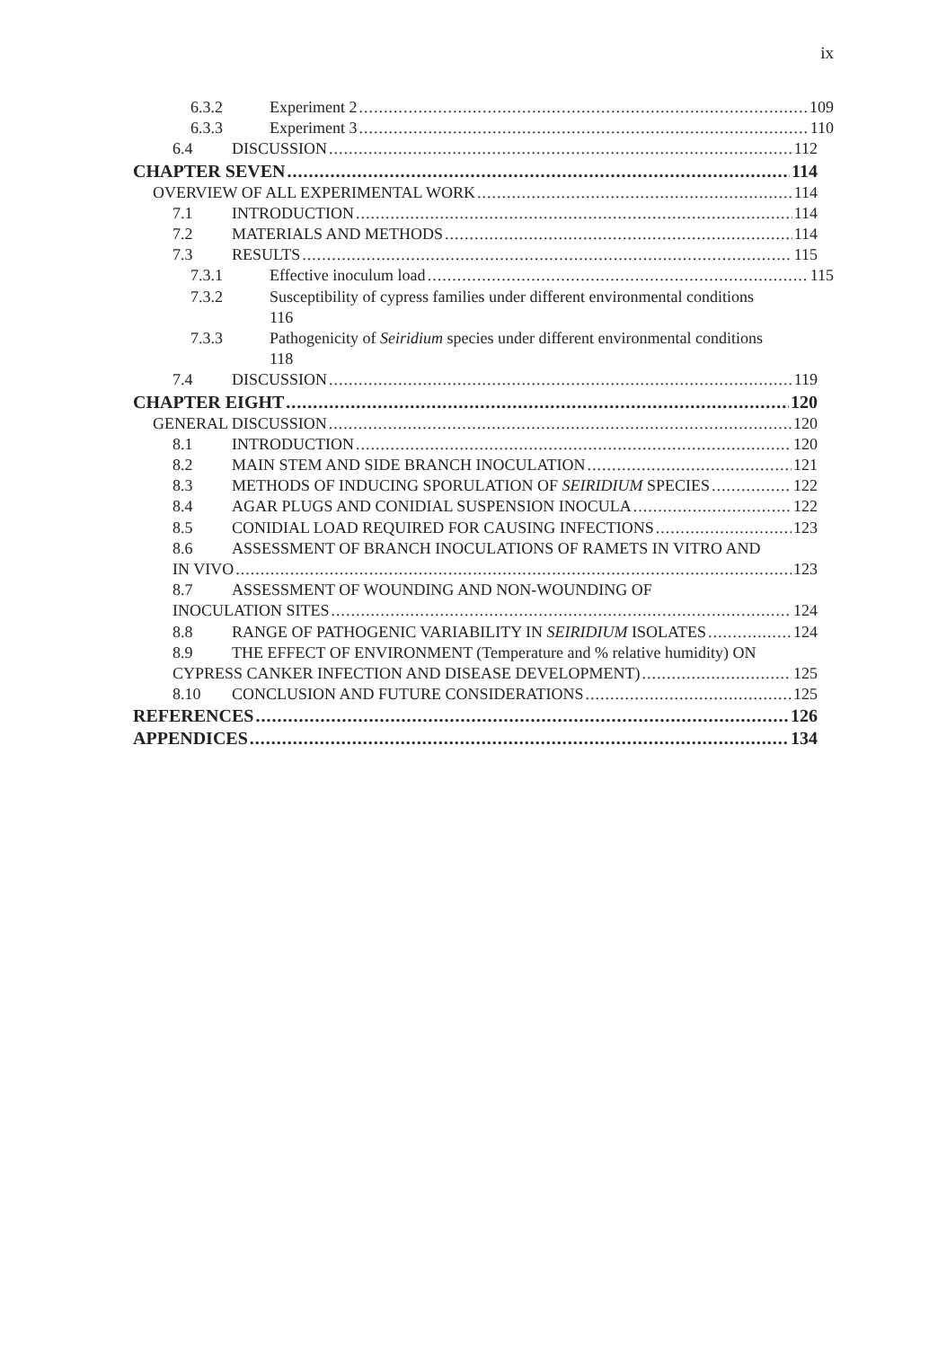ix
6.3.2 Experiment 2 109
6.3.3 Experiment 3 110
6.4 DISCUSSION 112
CHAPTER SEVEN 114
OVERVIEW OF ALL EXPERIMENTAL WORK 114
7.1 INTRODUCTION 114
7.2 MATERIALS AND METHODS 114
7.3 RESULTS 115
7.3.1 Effective inoculum load 115
7.3.2 Susceptibility of cypress families under different environmental conditions
116
7.3.3 Pathogenicity of Seiridium species under different environmental conditions
118
7.4 DISCUSSION 119
CHAPTER EIGHT 120
GENERAL DISCUSSION 120
8.1 INTRODUCTION 120
8.2 MAIN STEM AND SIDE BRANCH INOCULATION 121
8.3 METHODS OF INDUCING SPORULATION OF SEIRIDIUM SPECIES 122
8.4 AGAR PLUGS AND CONIDIAL SUSPENSION INOCULA 122
8.5 CONIDIAL LOAD REQUIRED FOR CAUSING INFECTIONS 123
8.6 ASSESSMENT OF BRANCH INOCULATIONS OF RAMETS IN VITRO AND
IN VIVO 123
8.7 ASSESSMENT OF WOUNDING AND NON-WOUNDING OF
INOCULATION SITES 124
8.8 RANGE OF PATHOGENIC VARIABILITY IN SEIRIDIUM ISOLATES 124
8.9 THE EFFECT OF ENVIRONMENT (Temperature and % relative humidity) ON
CYPRESS CANKER INFECTION AND DISEASE DEVELOPMENT) 125
8.10 CONCLUSION AND FUTURE CONSIDERATIONS 125
REFERENCES 126
APPENDICES 134